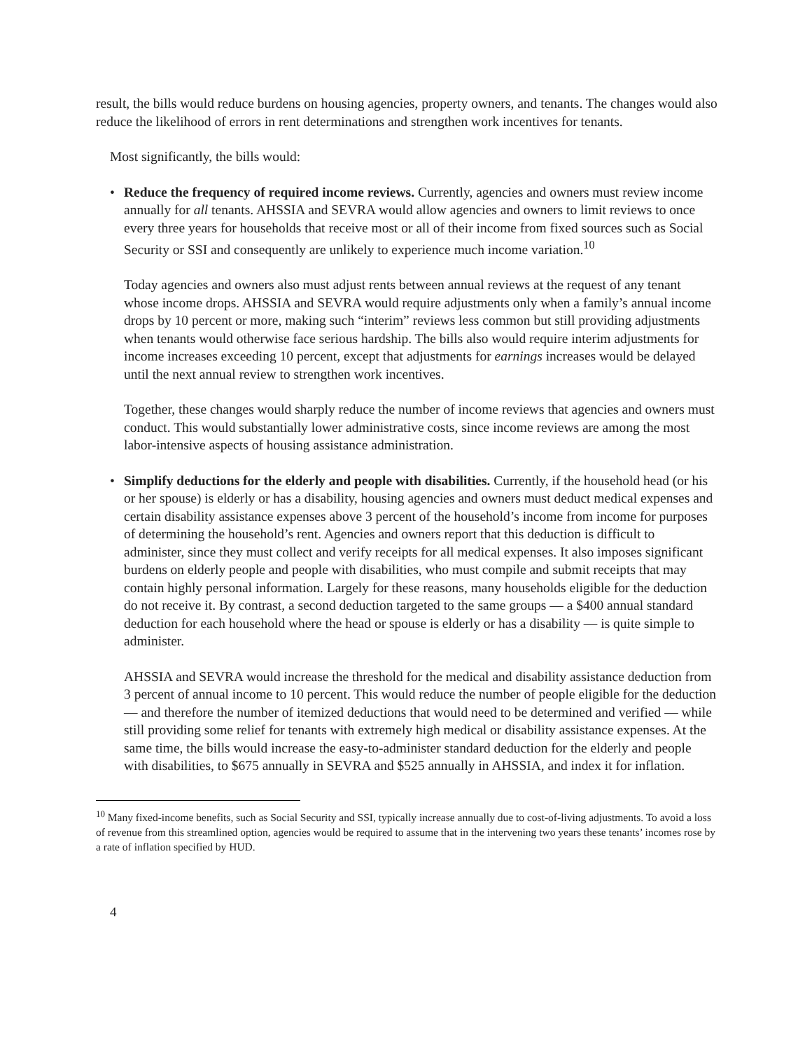result, the bills would reduce burdens on housing agencies, property owners, and tenants. The changes would also reduce the likelihood of errors in rent determinations and strengthen work incentives for tenants.
Most significantly, the bills would:
• Reduce the frequency of required income reviews. Currently, agencies and owners must review income annually for all tenants. AHSSIA and SEVRA would allow agencies and owners to limit reviews to once every three years for households that receive most or all of their income from fixed sources such as Social Security or SSI and consequently are unlikely to experience much income variation.<sup>10</sup>
Today agencies and owners also must adjust rents between annual reviews at the request of any tenant whose income drops. AHSSIA and SEVRA would require adjustments only when a family’s annual income drops by 10 percent or more, making such “interim” reviews less common but still providing adjustments when tenants would otherwise face serious hardship. The bills also would require interim adjustments for income increases exceeding 10 percent, except that adjustments for earnings increases would be delayed until the next annual review to strengthen work incentives.
Together, these changes would sharply reduce the number of income reviews that agencies and owners must conduct. This would substantially lower administrative costs, since income reviews are among the most labor-intensive aspects of housing assistance administration.
• Simplify deductions for the elderly and people with disabilities. Currently, if the household head (or his or her spouse) is elderly or has a disability, housing agencies and owners must deduct medical expenses and certain disability assistance expenses above 3 percent of the household’s income from income for purposes of determining the household’s rent. Agencies and owners report that this deduction is difficult to administer, since they must collect and verify receipts for all medical expenses. It also imposes significant burdens on elderly people and people with disabilities, who must compile and submit receipts that may contain highly personal information. Largely for these reasons, many households eligible for the deduction do not receive it. By contrast, a second deduction targeted to the same groups — a $400 annual standard deduction for each household where the head or spouse is elderly or has a disability — is quite simple to administer.
AHSSIA and SEVRA would increase the threshold for the medical and disability assistance deduction from 3 percent of annual income to 10 percent. This would reduce the number of people eligible for the deduction — and therefore the number of itemized deductions that would need to be determined and verified — while still providing some relief for tenants with extremely high medical or disability assistance expenses. At the same time, the bills would increase the easy-to-administer standard deduction for the elderly and people with disabilities, to $675 annually in SEVRA and $525 annually in AHSSIA, and index it for inflation.
<sup>10</sup> Many fixed-income benefits, such as Social Security and SSI, typically increase annually due to cost-of-living adjustments. To avoid a loss of revenue from this streamlined option, agencies would be required to assume that in the intervening two years these tenants’ incomes rose by a rate of inflation specified by HUD.
4